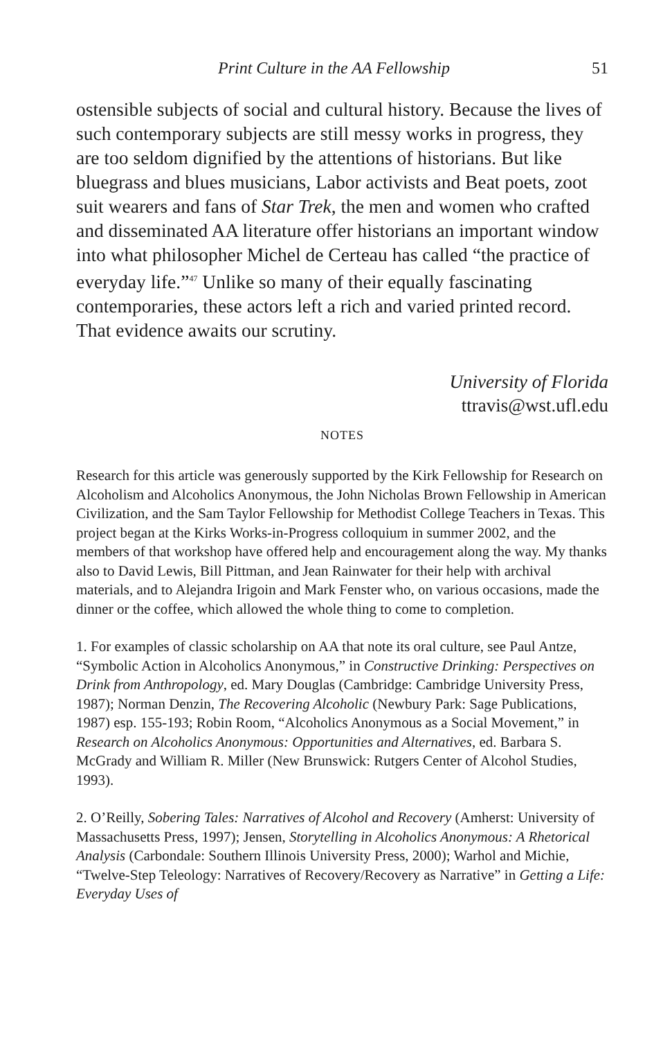Print Culture in the AA Fellowship 51
ostensible subjects of social and cultural history. Because the lives of such contemporary subjects are still messy works in progress, they are too seldom dignified by the attentions of historians. But like bluegrass and blues musicians, Labor activists and Beat poets, zoot suit wearers and fans of Star Trek, the men and women who crafted and disseminated AA literature offer historians an important window into what philosopher Michel de Certeau has called “the practice of everyday life.”<sup>47</sup> Unlike so many of their equally fascinating contemporaries, these actors left a rich and varied printed record. That evidence awaits our scrutiny.
University of Florida
ttravis@wst.ufl.edu
NOTES
Research for this article was generously supported by the Kirk Fellowship for Research on Alcoholism and Alcoholics Anonymous, the John Nicholas Brown Fellowship in American Civilization, and the Sam Taylor Fellowship for Methodist College Teachers in Texas. This project began at the Kirks Works-in-Progress colloquium in summer 2002, and the members of that workshop have offered help and encouragement along the way. My thanks also to David Lewis, Bill Pittman, and Jean Rainwater for their help with archival materials, and to Alejandra Irigoin and Mark Fenster who, on various occasions, made the dinner or the coffee, which allowed the whole thing to come to completion.
1. For examples of classic scholarship on AA that note its oral culture, see Paul Antze, “Symbolic Action in Alcoholics Anonymous,” in Constructive Drinking: Perspectives on Drink from Anthropology, ed. Mary Douglas (Cambridge: Cambridge University Press, 1987); Norman Denzin, The Recovering Alcoholic (Newbury Park: Sage Publications, 1987) esp. 155-193; Robin Room, “Alcoholics Anonymous as a Social Movement,” in Research on Alcoholics Anonymous: Opportunities and Alternatives, ed. Barbara S. McGrady and William R. Miller (New Brunswick: Rutgers Center of Alcohol Studies, 1993).
2. O’Reilly, Sobering Tales: Narratives of Alcohol and Recovery (Amherst: University of Massachusetts Press, 1997); Jensen, Storytelling in Alcoholics Anonymous: A Rhetorical Analysis (Carbondale: Southern Illinois University Press, 2000); Warhol and Michie, “Twelve-Step Teleology: Narratives of Recovery/Recovery as Narrative” in Getting a Life: Everyday Uses of